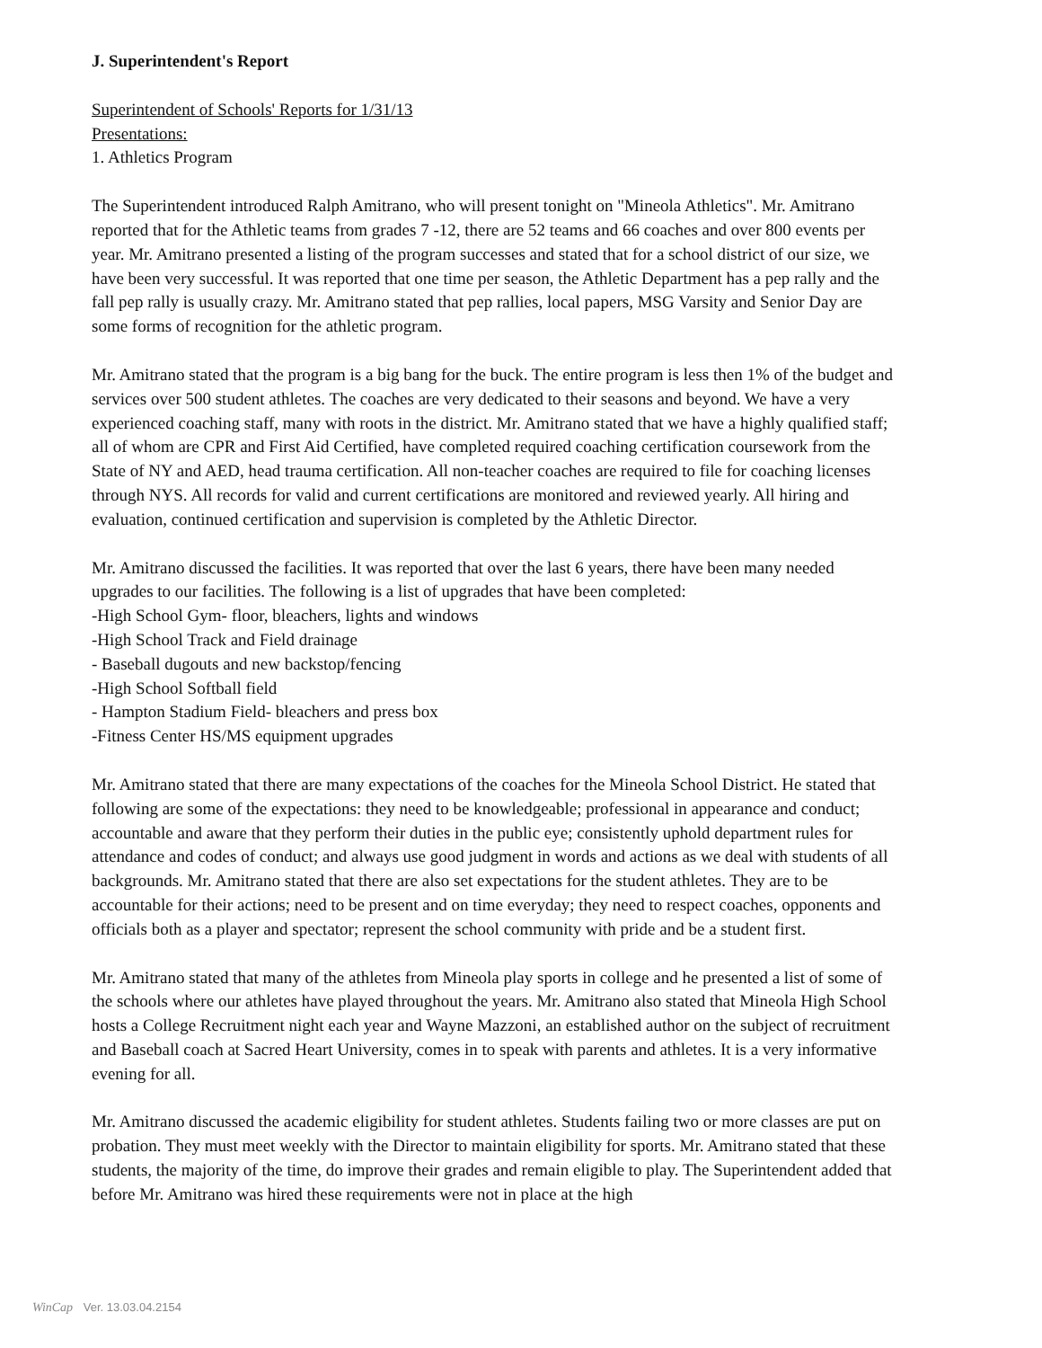J. Superintendent's Report
Superintendent of Schools' Reports for 1/31/13
Presentations:
1. Athletics Program
The Superintendent introduced Ralph Amitrano, who will present tonight on "Mineola Athletics". Mr. Amitrano reported that for the Athletic teams from grades 7 -12, there are 52 teams and 66 coaches and over 800 events per year. Mr. Amitrano presented a listing of the program successes and stated that for a school district of our size, we have been very successful. It was reported that one time per season, the Athletic Department has a pep rally and the fall pep rally is usually crazy. Mr. Amitrano stated that pep rallies, local papers, MSG Varsity and Senior Day are some forms of recognition for the athletic program.
Mr. Amitrano stated that the program is a big bang for the buck. The entire program is less then 1% of the budget and services over 500 student athletes. The coaches are very dedicated to their seasons and beyond. We have a very experienced coaching staff, many with roots in the district. Mr. Amitrano stated that we have a highly qualified staff; all of whom are CPR and First Aid Certified, have completed required coaching certification coursework from the State of NY and AED, head trauma certification. All non-teacher coaches are required to file for coaching licenses through NYS. All records for valid and current certifications are monitored and reviewed yearly. All hiring and evaluation, continued certification and supervision is completed by the Athletic Director.
Mr. Amitrano discussed the facilities. It was reported that over the last 6 years, there have been many needed upgrades to our facilities. The following is a list of upgrades that have been completed:
-High School Gym- floor, bleachers, lights and windows
-High School Track and Field drainage
- Baseball dugouts and new backstop/fencing
-High School Softball field
- Hampton Stadium Field- bleachers and press box
-Fitness Center HS/MS equipment upgrades
Mr. Amitrano stated that there are many expectations of the coaches for the Mineola School District. He stated that following are some of the expectations: they need to be knowledgeable; professional in appearance and conduct; accountable and aware that they perform their duties in the public eye; consistently uphold department rules for attendance and codes of conduct; and always use good judgment in words and actions as we deal with students of all backgrounds. Mr. Amitrano stated that there are also set expectations for the student athletes. They are to be accountable for their actions; need to be present and on time everyday; they need to respect coaches, opponents and officials both as a player and spectator; represent the school community with pride and be a student first.
Mr. Amitrano stated that many of the athletes from Mineola play sports in college and he presented a list of some of the schools where our athletes have played throughout the years. Mr. Amitrano also stated that Mineola High School hosts a College Recruitment night each year and Wayne Mazzoni, an established author on the subject of recruitment and Baseball coach at Sacred Heart University, comes in to speak with parents and athletes. It is a very informative evening for all.
Mr. Amitrano discussed the academic eligibility for student athletes. Students failing two or more classes are put on probation. They must meet weekly with the Director to maintain eligibility for sports. Mr. Amitrano stated that these students, the majority of the time, do improve their grades and remain eligible to play. The Superintendent added that before Mr. Amitrano was hired these requirements were not in place at the high
WinCap Ver. 13.03.04.2154